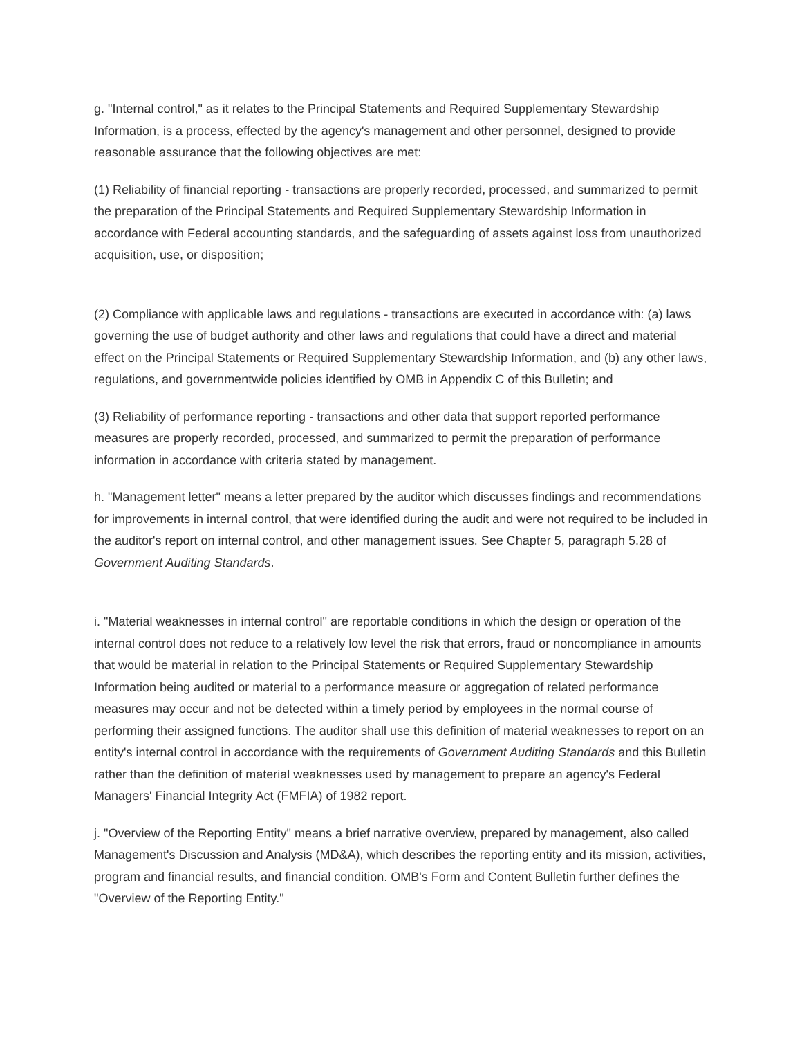g. "Internal control," as it relates to the Principal Statements and Required Supplementary Stewardship Information, is a process, effected by the agency's management and other personnel, designed to provide reasonable assurance that the following objectives are met:
(1) Reliability of financial reporting - transactions are properly recorded, processed, and summarized to permit the preparation of the Principal Statements and Required Supplementary Stewardship Information in accordance with Federal accounting standards, and the safeguarding of assets against loss from unauthorized acquisition, use, or disposition;
(2) Compliance with applicable laws and regulations - transactions are executed in accordance with: (a) laws governing the use of budget authority and other laws and regulations that could have a direct and material effect on the Principal Statements or Required Supplementary Stewardship Information, and (b) any other laws, regulations, and governmentwide policies identified by OMB in Appendix C of this Bulletin; and
(3) Reliability of performance reporting - transactions and other data that support reported performance measures are properly recorded, processed, and summarized to permit the preparation of performance information in accordance with criteria stated by management.
h. "Management letter" means a letter prepared by the auditor which discusses findings and recommendations for improvements in internal control, that were identified during the audit and were not required to be included in the auditor's report on internal control, and other management issues. See Chapter 5, paragraph 5.28 of Government Auditing Standards.
i. "Material weaknesses in internal control" are reportable conditions in which the design or operation of the internal control does not reduce to a relatively low level the risk that errors, fraud or noncompliance in amounts that would be material in relation to the Principal Statements or Required Supplementary Stewardship Information being audited or material to a performance measure or aggregation of related performance measures may occur and not be detected within a timely period by employees in the normal course of performing their assigned functions. The auditor shall use this definition of material weaknesses to report on an entity's internal control in accordance with the requirements of Government Auditing Standards and this Bulletin rather than the definition of material weaknesses used by management to prepare an agency's Federal Managers' Financial Integrity Act (FMFIA) of 1982 report.
j. "Overview of the Reporting Entity" means a brief narrative overview, prepared by management, also called Management's Discussion and Analysis (MD&A), which describes the reporting entity and its mission, activities, program and financial results, and financial condition. OMB's Form and Content Bulletin further defines the "Overview of the Reporting Entity."